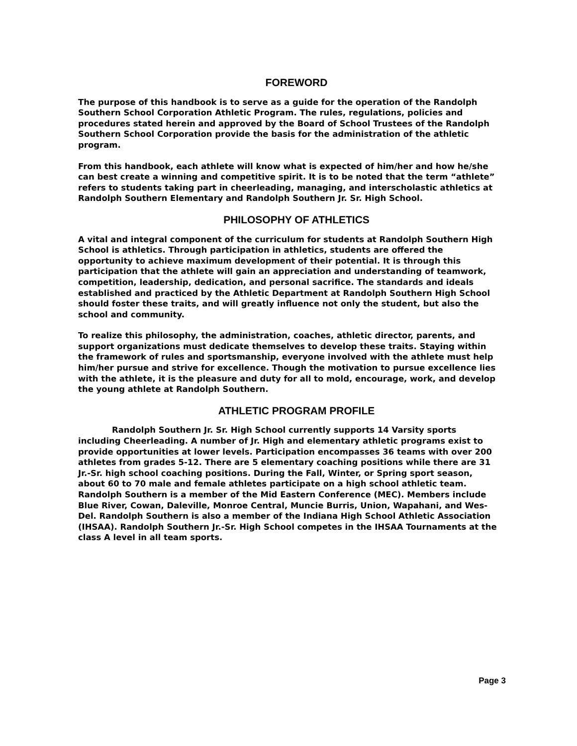FOREWORD
The purpose of this handbook is to serve as a guide for the operation of the Randolph Southern School Corporation Athletic Program. The rules, regulations, policies and procedures stated herein and approved by the Board of School Trustees of the Randolph Southern School Corporation provide the basis for the administration of the athletic program.
From this handbook, each athlete will know what is expected of him/her and how he/she can best create a winning and competitive spirit. It is to be noted that the term “athlete” refers to students taking part in cheerleading, managing, and interscholastic athletics at Randolph Southern Elementary and Randolph Southern Jr. Sr. High School.
PHILOSOPHY OF ATHLETICS
A vital and integral component of the curriculum for students at Randolph Southern High School is athletics. Through participation in athletics, students are offered the opportunity to achieve maximum development of their potential. It is through this participation that the athlete will gain an appreciation and understanding of teamwork, competition, leadership, dedication, and personal sacrifice. The standards and ideals established and practiced by the Athletic Department at Randolph Southern High School should foster these traits, and will greatly influence not only the student, but also the school and community.
To realize this philosophy, the administration, coaches, athletic director, parents, and support organizations must dedicate themselves to develop these traits. Staying within the framework of rules and sportsmanship, everyone involved with the athlete must help him/her pursue and strive for excellence. Though the motivation to pursue excellence lies with the athlete, it is the pleasure and duty for all to mold, encourage, work, and develop the young athlete at Randolph Southern.
ATHLETIC PROGRAM PROFILE
Randolph Southern Jr. Sr. High School currently supports 14 Varsity sports including Cheerleading. A number of Jr. High and elementary athletic programs exist to provide opportunities at lower levels. Participation encompasses 36 teams with over 200 athletes from grades 5-12. There are 5 elementary coaching positions while there are 31 Jr.-Sr. high school coaching positions. During the Fall, Winter, or Spring sport season, about 60 to 70 male and female athletes participate on a high school athletic team. Randolph Southern is a member of the Mid Eastern Conference (MEC). Members include Blue River, Cowan, Daleville, Monroe Central, Muncie Burris, Union, Wapahani, and Wes-Del. Randolph Southern is also a member of the Indiana High School Athletic Association (IHSAA). Randolph Southern Jr.-Sr. High School competes in the IHSAA Tournaments at the class A level in all team sports.
Page 3